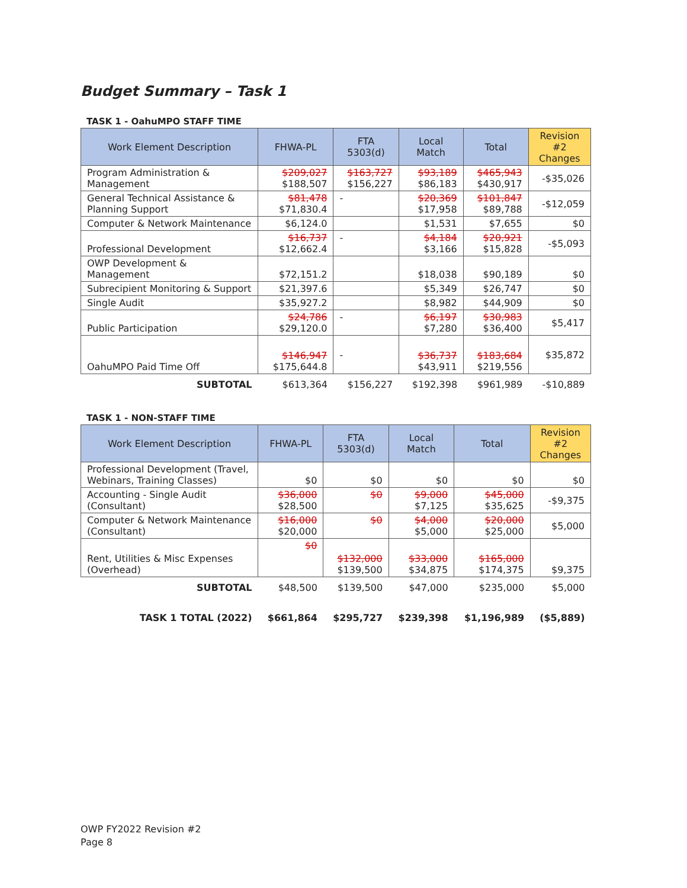Budget Summary – Task 1
TASK 1 - OahuMPO STAFF TIME
| Work Element Description | FHWA-PL | FTA 5303(d) | Local Match | Total | Revision #2 Changes |
| --- | --- | --- | --- | --- | --- |
| Program Administration & Management | $209,027 $188,507 | $163,727 $156,227 | $93,189 $86,183 | $465,943 $430,917 | -$35,026 |
| General Technical Assistance & Planning Support | $81,478 $71,830.4 | - | $20,369 $17,958 | $101,847 $89,788 | -$12,059 |
| Computer & Network Maintenance | $6,124.0 | | $1,531 | $7,655 | $0 |
| Professional Development | $16,737 $12,662.4 | - | $4,184 $3,166 | $20,921 $15,828 | -$5,093 |
| OWP Development & Management | $72,151.2 | | $18,038 | $90,189 | $0 |
| Subrecipient Monitoring & Support | $21,397.6 | | $5,349 | $26,747 | $0 |
| Single Audit | $35,927.2 | | $8,982 | $44,909 | $0 |
| Public Participation | $24,786 $29,120.0 | - | $6,197 $7,280 | $30,983 $36,400 | $5,417 |
| OahuMPO Paid Time Off | $146,947 $175,644.8 | - | $36,737 $43,911 | $183,684 $219,556 | $35,872 |
| SUBTOTAL | $613,364 | $156,227 | $192,398 | $961,989 | -$10,889 |
TASK 1 - NON-STAFF TIME
| Work Element Description | FHWA-PL | FTA 5303(d) | Local Match | Total | Revision #2 Changes |
| --- | --- | --- | --- | --- | --- |
| Professional Development (Travel, Webinars, Training Classes) | $0 | $0 | $0 | $0 | $0 |
| Accounting - Single Audit (Consultant) | $36,000 $28,500 | $0 | $9,000 $7,125 | $45,000 $35,625 | -$9,375 |
| Computer & Network Maintenance (Consultant) | $16,000 $20,000 | $0 | $4,000 $5,000 | $20,000 $25,000 | $5,000 |
| Rent, Utilities & Misc Expenses (Overhead) | $0 | $132,000 $139,500 | $33,000 $34,875 | $165,000 $174,375 | $9,375 |
| SUBTOTAL | $48,500 | $139,500 | $47,000 | $235,000 | $5,000 |
| TASK 1 TOTAL (2022) | $661,864 | $295,727 | $239,398 | $1,196,989 | ($5,889) |
OWP FY2022 Revision #2
Page 8